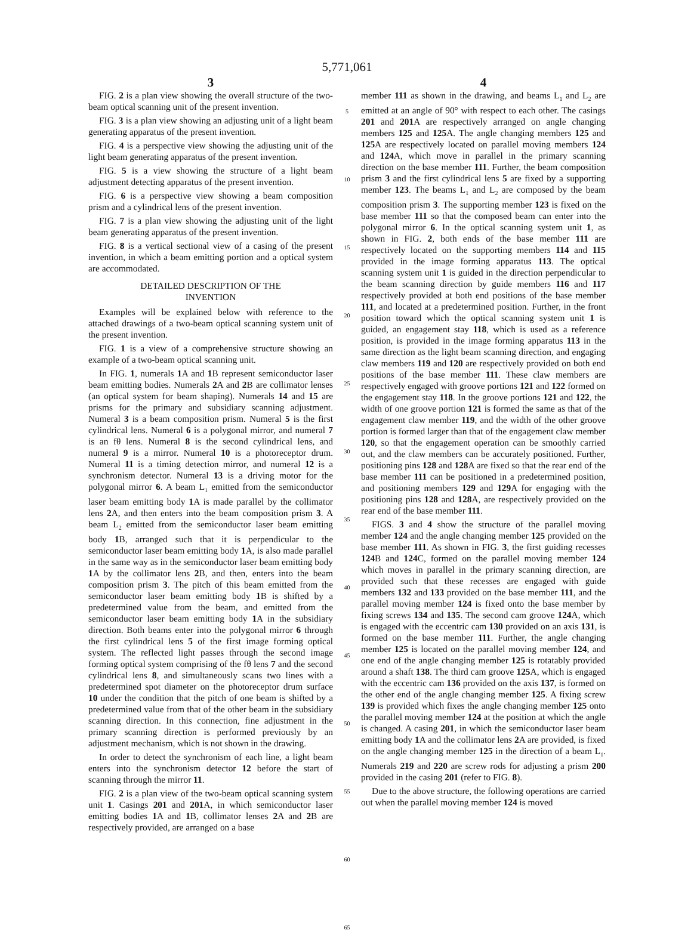5,771,061
3
FIG. 2 is a plan view showing the overall structure of the two-beam optical scanning unit of the present invention.
FIG. 3 is a plan view showing an adjusting unit of a light beam generating apparatus of the present invention.
FIG. 4 is a perspective view showing the adjusting unit of the light beam generating apparatus of the present invention.
FIG. 5 is a view showing the structure of a light beam adjustment detecting apparatus of the present invention.
FIG. 6 is a perspective view showing a beam composition prism and a cylindrical lens of the present invention.
FIG. 7 is a plan view showing the adjusting unit of the light beam generating apparatus of the present invention.
FIG. 8 is a vertical sectional view of a casing of the present invention, in which a beam emitting portion and a optical system are accommodated.
DETAILED DESCRIPTION OF THE
INVENTION
Examples will be explained below with reference to the attached drawings of a two-beam optical scanning system unit of the present invention.
FIG. 1 is a view of a comprehensive structure showing an example of a two-beam optical scanning unit.
In FIG. 1, numerals 1 A and 1 B represent semiconductor laser beam emitting bodies. Numerals 2 A and 2 B are collimator lenses (an optical system for beam shaping). Numerals 14 and 15 are prisms for the primary and subsidiary scanning adjustment. Numeral 3 is a beam composition prism. Numeral 5 is the first cylindrical lens. Numeral 6 is a polygonal mirror, and numeral 7 is an fθ lens. Numeral 8 is the second cylindrical lens, and numeral 9 is a mirror. Numeral 10 is a photoreceptor drum. Numeral 11 is a timing detection mirror, and numeral 12 is a synchronism detector. Numeral 13 is a driving motor for the polygonal mirror 6. A beam L<sub>1</sub> emitted from the semiconductor laser beam emitting body 1 A is made parallel by the collimator lens 2 A, and then enters into the beam composition prism 3. A beam L<sub>2</sub> emitted from the semiconductor laser beam emitting body 1 B, arranged such that it is perpendicular to the semiconductor laser beam emitting body 1 A, is also made parallel in the same way as in the semiconductor laser beam emitting body 1 A by the collimator lens 2 B, and then, enters into the beam composition prism 3. The pitch of this beam emitted from the semiconductor laser beam emitting body 1 B is shifted by a predetermined value from the beam, and emitted from the semiconductor laser beam emitting body 1 A in the subsidiary direction. Both beams enter into the polygonal mirror 6 through the first cylindrical lens 5 of the first image forming optical system. The reflected light passes through the second image forming optical system comprising of the fθ lens 7 and the second cylindrical lens 8, and simultaneously scans two lines with a predetermined spot diameter on the photoreceptor drum surface 10 under the condition that the pitch of one beam is shifted by a predetermined value from that of the other beam in the subsidiary scanning direction. In this connection, fine adjustment in the primary scanning direction is performed previously by an adjustment mechanism, which is not shown in the drawing.
In order to detect the synchronism of each line, a light beam enters into the synchronism detector 12 before the start of scanning through the mirror 11.
FIG. 2 is a plan view of the two-beam optical scanning system unit 1. Casings 201 and 201 A, in which semiconductor laser emitting bodies 1 A and 1 B, collimator lenses 2 A and 2 B are respectively provided, are arranged on a base
5
10
15
20
25
30
35
40
45
50
55
60
65
4
member 111 as shown in the drawing, and beams L<sub>1</sub> and L<sub>2</sub> are emitted at an angle of 90° with respect to each other. The casings 201 and 201 A are respectively arranged on angle changing members 125 and 125 A. The angle changing members 125 and 125 A are respectively located on parallel moving members 124 and 124 A, which move in parallel in the primary scanning direction on the base member 111. Further, the beam composition prism 3 and the first cylindrical lens 5 are fixed by a supporting member 123. The beams L<sub>1</sub> and L<sub>2</sub> are composed by the beam composition prism 3. The supporting member 123 is fixed on the base member 111 so that the composed beam can enter into the polygonal mirror 6. In the optical scanning system unit 1, as shown in FIG. 2, both ends of the base member 111 are respectively located on the supporting members 114 and 115 provided in the image forming apparatus 113. The optical scanning system unit 1 is guided in the direction perpendicular to the beam scanning direction by guide members 116 and 117 respectively provided at both end positions of the base member 111, and located at a predetermined position. Further, in the front position toward which the optical scanning system unit 1 is guided, an engagement stay 118, which is used as a reference position, is provided in the image forming apparatus 113 in the same direction as the light beam scanning direction, and engaging claw members 119 and 120 are respectively provided on both end positions of the base member 111. These claw members are respectively engaged with groove portions 121 and 122 formed on the engagement stay 118. In the groove portions 121 and 122, the width of one groove portion 121 is formed the same as that of the engagement claw member 119, and the width of the other groove portion is formed larger than that of the engagement claw member 120, so that the engagement operation can be smoothly carried out, and the claw members can be accurately positioned. Further, positioning pins 128 and 128 A are fixed so that the rear end of the base member 111 can be positioned in a predetermined position, and positioning members 129 and 129 A for engaging with the positioning pins 128 and 128 A, are respectively provided on the rear end of the base member 111.
FIGS. 3 and 4 show the structure of the parallel moving member 124 and the angle changing member 125 provided on the base member 111. As shown in FIG. 3, the first guiding recesses 124 B and 124 C, formed on the parallel moving member 124 which moves in parallel in the primary scanning direction, are provided such that these recesses are engaged with guide members 132 and 133 provided on the base member 111, and the parallel moving member 124 is fixed onto the base member by fixing screws 134 and 135. The second cam groove 124 A, which is engaged with the eccentric cam 130 provided on an axis 131, is formed on the base member 111. Further, the angle changing member 125 is located on the parallel moving member 124, and one end of the angle changing member 125 is rotatably provided around a shaft 138. The third cam groove 125 A, which is engaged with the eccentric cam 136 provided on the axis 137, is formed on the other end of the angle changing member 125. A fixing screw 139 is provided which fixes the angle changing member 125 onto the parallel moving member 124 at the position at which the angle is changed. A casing 201, in which the semiconductor laser beam emitting body 1 A and the collimator lens 2 A are provided, is fixed on the angle changing member 125 in the direction of a beam L<sub>1</sub>. Numerals 219 and 220 are screw rods for adjusting a prism 200 provided in the casing 201 (refer to FIG. 8).
Due to the above structure, the following operations are carried out when the parallel moving member 124 is moved